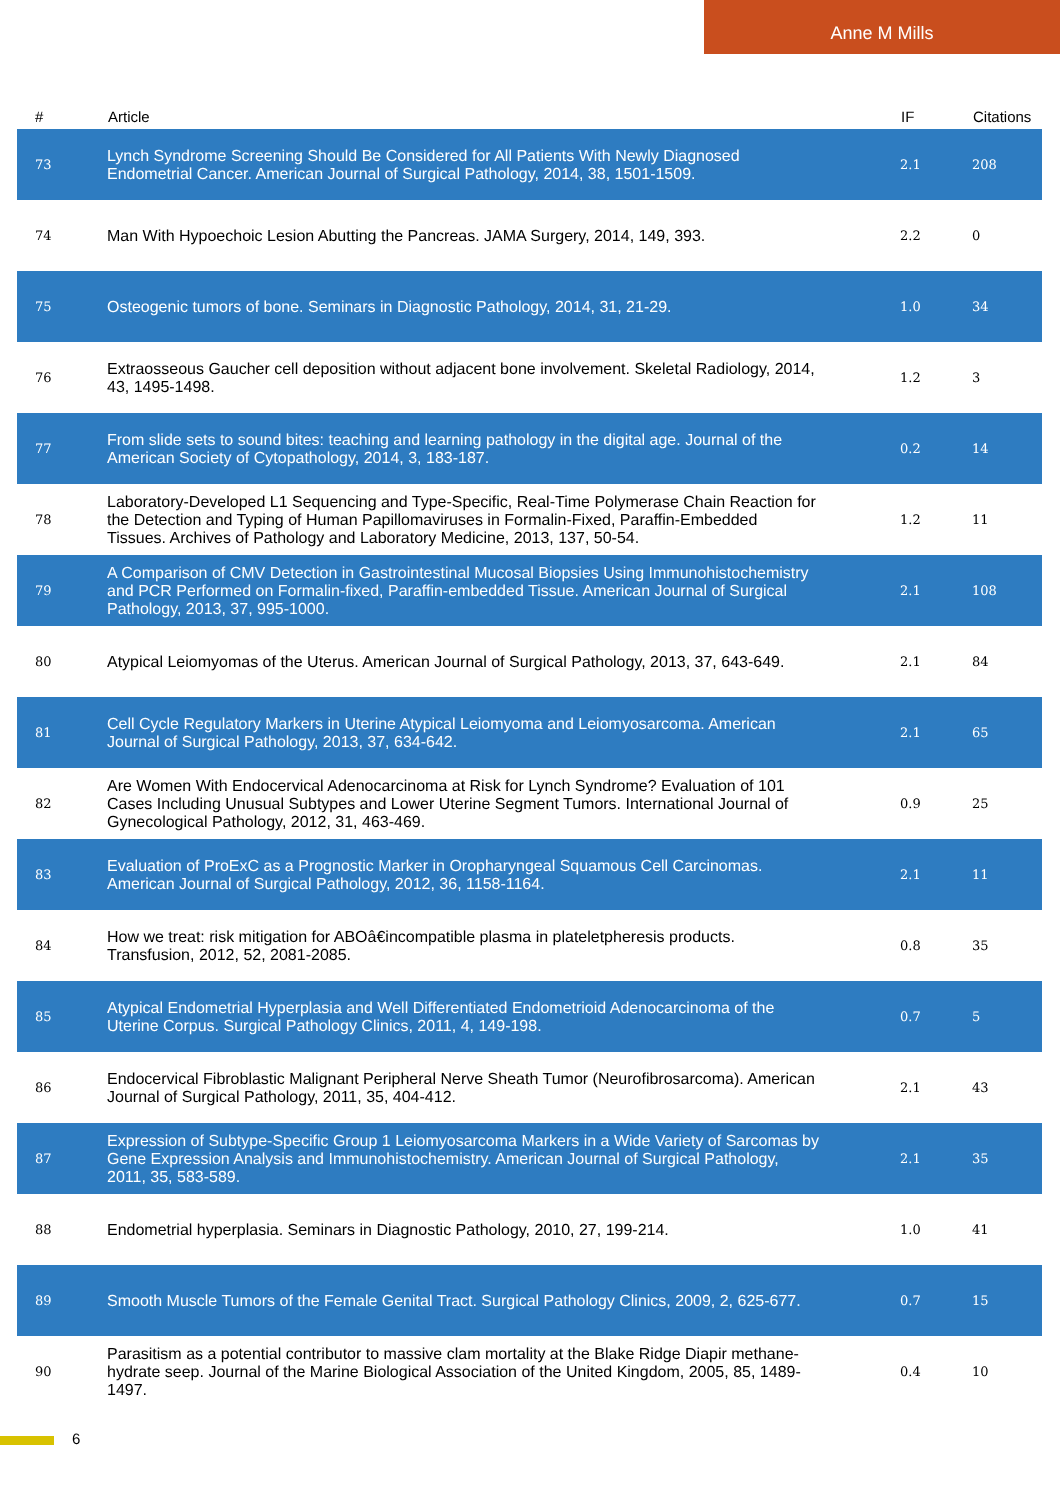Anne M Mills
| # | Article | IF | Citations |
| --- | --- | --- | --- |
| 73 | Lynch Syndrome Screening Should Be Considered for All Patients With Newly Diagnosed Endometrial Cancer. American Journal of Surgical Pathology, 2014, 38, 1501-1509. | 2.1 | 208 |
| 74 | Man With Hypoechoic Lesion Abutting the Pancreas. JAMA Surgery, 2014, 149, 393. | 2.2 | 0 |
| 75 | Osteogenic tumors of bone. Seminars in Diagnostic Pathology, 2014, 31, 21-29. | 1.0 | 34 |
| 76 | Extraosseous Gaucher cell deposition without adjacent bone involvement. Skeletal Radiology, 2014, 43, 1495-1498. | 1.2 | 3 |
| 77 | From slide sets to sound bites: teaching and learning pathology in the digital age. Journal of the American Society of Cytopathology, 2014, 3, 183-187. | 0.2 | 14 |
| 78 | Laboratory-Developed L1 Sequencing and Type-Specific, Real-Time Polymerase Chain Reaction for the Detection and Typing of Human Papillomaviruses in Formalin-Fixed, Paraffin-Embedded Tissues. Archives of Pathology and Laboratory Medicine, 2013, 137, 50-54. | 1.2 | 11 |
| 79 | A Comparison of CMV Detection in Gastrointestinal Mucosal Biopsies Using Immunohistochemistry and PCR Performed on Formalin-fixed, Paraffin-embedded Tissue. American Journal of Surgical Pathology, 2013, 37, 995-1000. | 2.1 | 108 |
| 80 | Atypical Leiomyomas of the Uterus. American Journal of Surgical Pathology, 2013, 37, 643-649. | 2.1 | 84 |
| 81 | Cell Cycle Regulatory Markers in Uterine Atypical Leiomyoma and Leiomyosarcoma. American Journal of Surgical Pathology, 2013, 37, 634-642. | 2.1 | 65 |
| 82 | Are Women With Endocervical Adenocarcinoma at Risk for Lynch Syndrome? Evaluation of 101 Cases Including Unusual Subtypes and Lower Uterine Segment Tumors. International Journal of Gynecological Pathology, 2012, 31, 463-469. | 0.9 | 25 |
| 83 | Evaluation of ProExC as a Prognostic Marker in Oropharyngeal Squamous Cell Carcinomas. American Journal of Surgical Pathology, 2012, 36, 1158-1164. | 2.1 | 11 |
| 84 | How we treat: risk mitigation for ABOâ€incompatible plasma in plateletpheresis products. Transfusion, 2012, 52, 2081-2085. | 0.8 | 35 |
| 85 | Atypical Endometrial Hyperplasia and Well Differentiated Endometrioid Adenocarcinoma of the Uterine Corpus. Surgical Pathology Clinics, 2011, 4, 149-198. | 0.7 | 5 |
| 86 | Endocervical Fibroblastic Malignant Peripheral Nerve Sheath Tumor (Neurofibrosarcoma). American Journal of Surgical Pathology, 2011, 35, 404-412. | 2.1 | 43 |
| 87 | Expression of Subtype-Specific Group 1 Leiomyosarcoma Markers in a Wide Variety of Sarcomas by Gene Expression Analysis and Immunohistochemistry. American Journal of Surgical Pathology, 2011, 35, 583-589. | 2.1 | 35 |
| 88 | Endometrial hyperplasia. Seminars in Diagnostic Pathology, 2010, 27, 199-214. | 1.0 | 41 |
| 89 | Smooth Muscle Tumors of the Female Genital Tract. Surgical Pathology Clinics, 2009, 2, 625-677. | 0.7 | 15 |
| 90 | Parasitism as a potential contributor to massive clam mortality at the Blake Ridge Diapir methane-hydrate seep. Journal of the Marine Biological Association of the United Kingdom, 2005, 85, 1489-1497. | 0.4 | 10 |
6